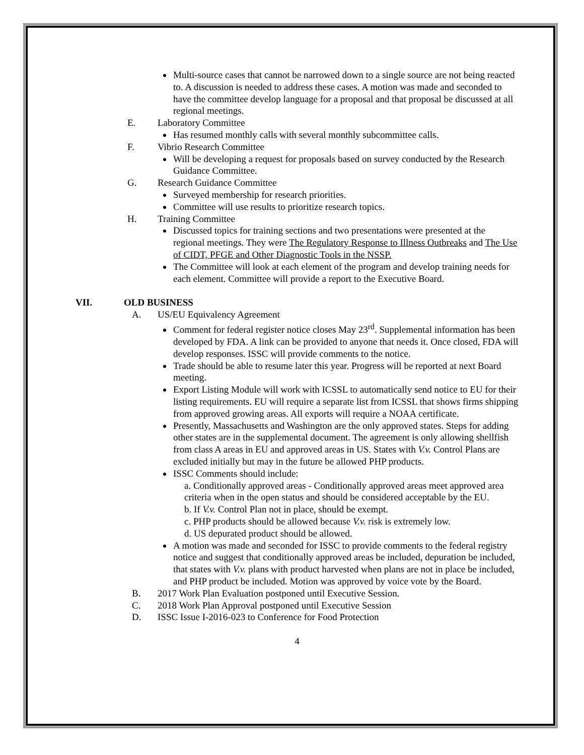Multi-source cases that cannot be narrowed down to a single source are not being reacted to. A discussion is needed to address these cases. A motion was made and seconded to have the committee develop language for a proposal and that proposal be discussed at all regional meetings.
E. Laboratory Committee
Has resumed monthly calls with several monthly subcommittee calls.
F. Vibrio Research Committee
Will be developing a request for proposals based on survey conducted by the Research Guidance Committee.
G. Research Guidance Committee
Surveyed membership for research priorities.
Committee will use results to prioritize research topics.
H. Training Committee
Discussed topics for training sections and two presentations were presented at the regional meetings. They were The Regulatory Response to Illness Outbreaks and The Use of CIDT, PFGE and Other Diagnostic Tools in the NSSP.
The Committee will look at each element of the program and develop training needs for each element. Committee will provide a report to the Executive Board.
VII. OLD BUSINESS
A. US/EU Equivalency Agreement
Comment for federal register notice closes May 23<sup>rd</sup>. Supplemental information has been developed by FDA. A link can be provided to anyone that needs it. Once closed, FDA will develop responses. ISSC will provide comments to the notice.
Trade should be able to resume later this year. Progress will be reported at next Board meeting.
Export Listing Module will work with ICSSL to automatically send notice to EU for their listing requirements. EU will require a separate list from ICSSL that shows firms shipping from approved growing areas. All exports will require a NOAA certificate.
Presently, Massachusetts and Washington are the only approved states. Steps for adding other states are in the supplemental document. The agreement is only allowing shellfish from class A areas in EU and approved areas in US. States with V.v. Control Plans are excluded initially but may in the future be allowed PHP products.
ISSC Comments should include:
a. Conditionally approved areas - Conditionally approved areas meet approved area criteria when in the open status and should be considered acceptable by the EU.
b. If V.v. Control Plan not in place, should be exempt.
c. PHP products should be allowed because V.v. risk is extremely low.
d. US depurated product should be allowed.
A motion was made and seconded for ISSC to provide comments to the federal registry notice and suggest that conditionally approved areas be included, depuration be included, that states with V.v. plans with product harvested when plans are not in place be included, and PHP product be included. Motion was approved by voice vote by the Board.
B. 2017 Work Plan Evaluation postponed until Executive Session.
C. 2018 Work Plan Approval postponed until Executive Session
D. ISSC Issue I-2016-023 to Conference for Food Protection
4